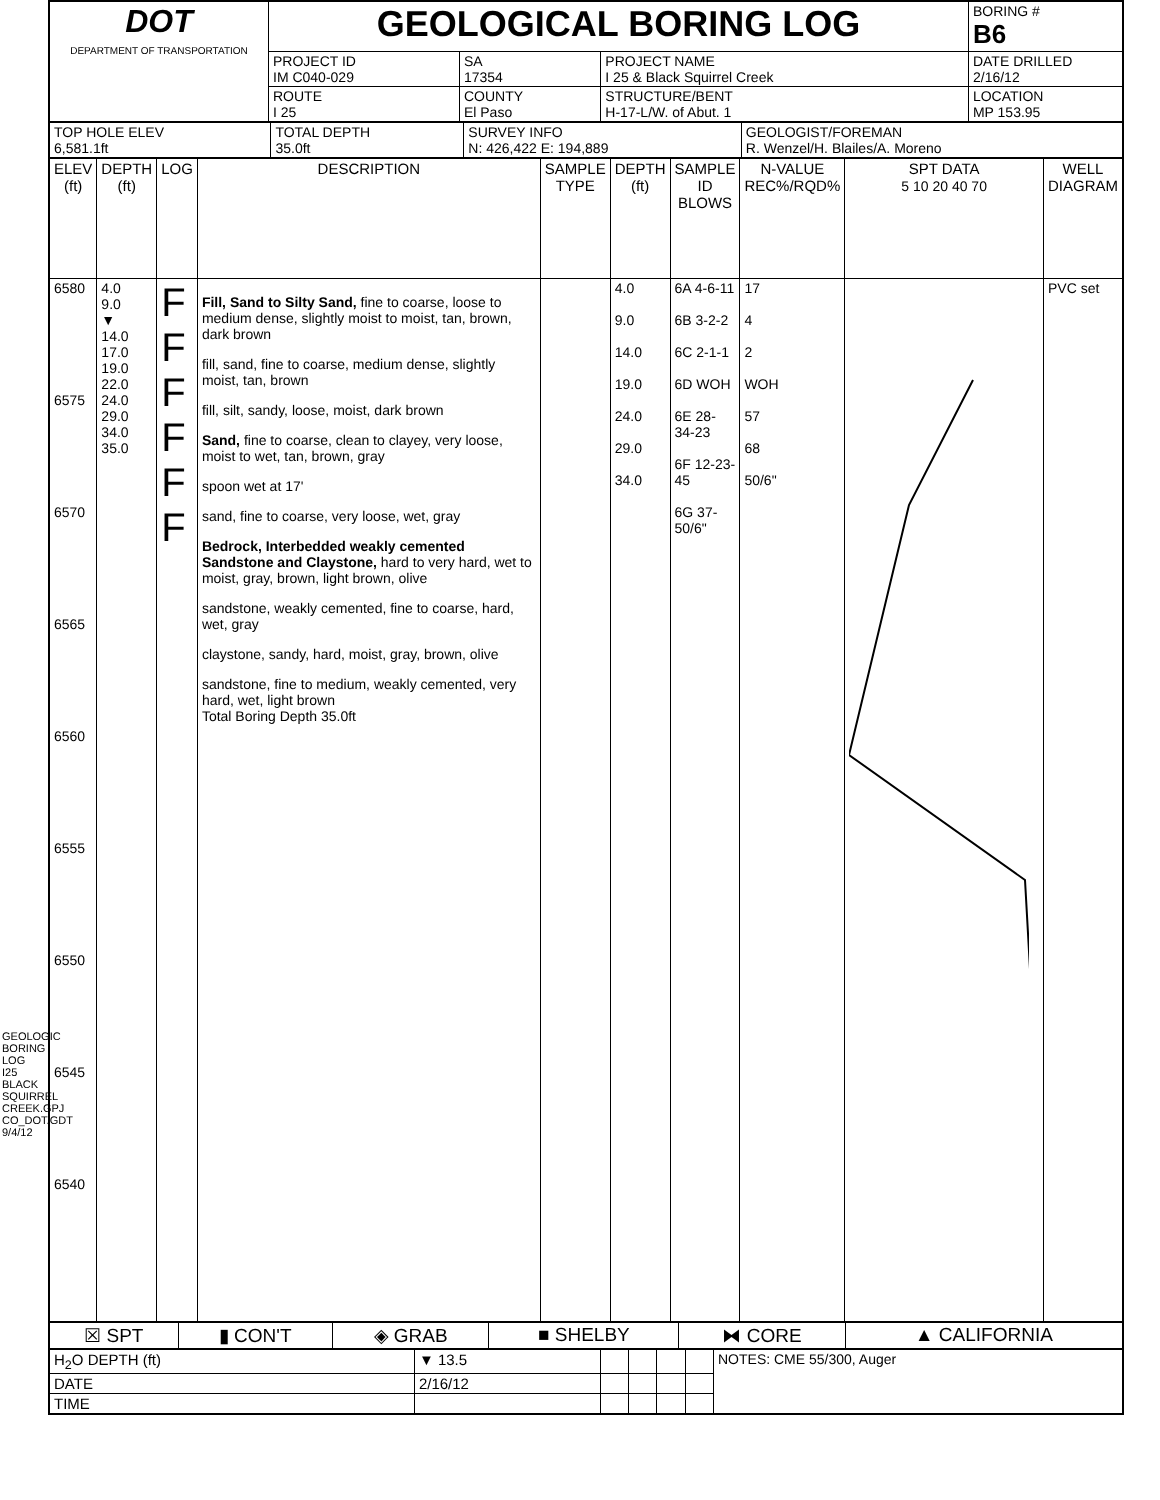| DOT DEPARTMENT OF TRANSPORTATION | GEOLOGICAL BORING LOG | | | | BORING # B6 |
| | PROJECT ID IM C040-029 | SA 17354 | PROJECT NAME I 25 & Black Squirrel Creek | | DATE DRILLED 2/16/12 |
| | ROUTE I 25 | COUNTY El Paso | STRUCTURE/BENT H-17-L/W. of Abut. 1 | LOCATION MP 153.95 | |
| TOP HOLE ELEV 6,581.1ft | TOTAL DEPTH 35.0ft | SURVEY INFO N: 426,422 E: 194,889 | GEOLOGIST/FOREMAN R. Wenzel/H. Blailes/A. Moreno |
| ELEV (ft) | DEPTH (ft) | LOG | DESCRIPTION | SAMPLE TYPE | DEPTH (ft) | SAMPLE ID BLOWS | N-VALUE REC%/RQD% | SPT DATA 5 10 20 40 70 | WELL DIAGRAM |
| --- | --- | --- | --- | --- | --- | --- | --- | --- | --- |
| 6580 6575 6570 6565 6560 6555 6550 6545 6540 | 4.0 9.0 ▼ 14.0 17.0 19.0 22.0 24.0 29.0 34.0 35.0 | F F F F F F | Fill, Sand to Silty Sand, fine to coarse, loose to medium dense, slightly moist to moist, tan, brown, dark brown fill, sand, fine to coarse, medium dense, slightly moist, tan, brown fill, silt, sandy, loose, moist, dark brown Sand, fine to coarse, clean to clayey, very loose, moist to wet, tan, brown, gray spoon wet at 17' sand, fine to coarse, very loose, wet, gray Bedrock, Interbedded weakly cemented Sandstone and Claystone, hard to very hard, wet to moist, gray, brown, light brown, olive sandstone, weakly cemented, fine to coarse, hard, wet, gray claystone, sandy, hard, moist, gray, brown, olive sandstone, fine to medium, weakly cemented, very hard, wet, light brown Total Boring Depth 35.0ft | | 4.0 9.0 14.0 19.0 24.0 29.0 34.0 | 6A 4-6-11 6B 3-2-2 6C 2-1-1 6D WOH 6E 28-34-23 6F 12-23-45 6G 37-50/6" | 17 4 2 WOH 57 68 50/6" | | PVC set |
| ☒ SPT | ▮ CON'T | ◈ GRAB | ■ SHELBY | ⧓ CORE | ▲ CALIFORNIA |
| H<sub>2</sub>O DEPTH (ft) | ▼ 13.5 | | | | | NOTES: CME 55/300, Auger |
| DATE | 2/16/12 | | | | | |
| TIME | | | | | | |
GEOLOGIC BORING LOG I25 BLACK SQUIRREL CREEK.GPJ CO_DOT.GDT 9/4/12